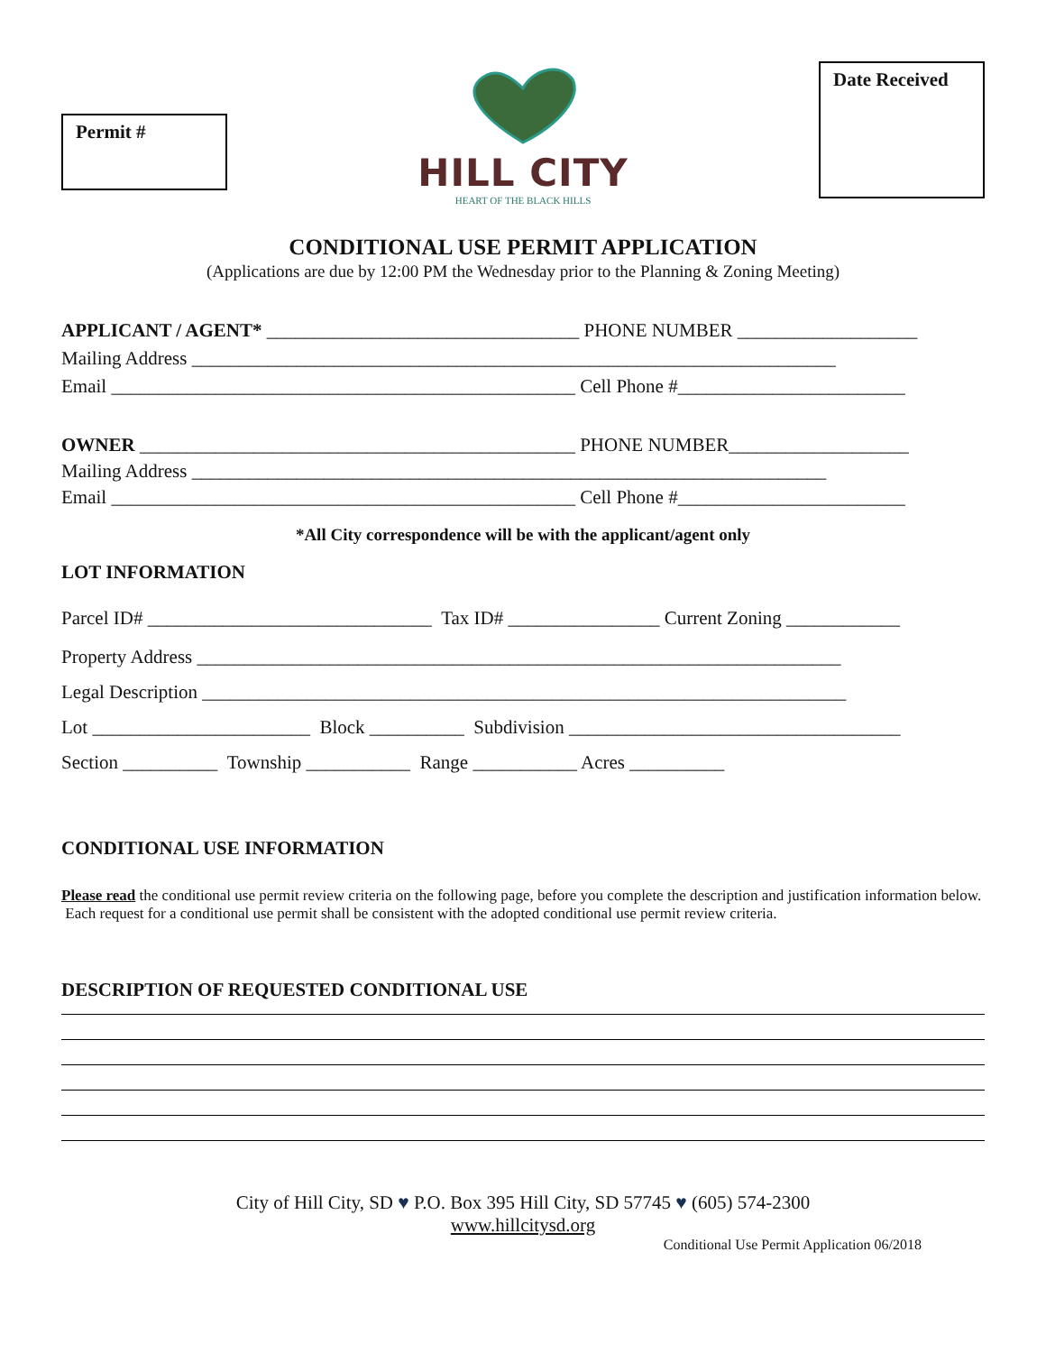Permit #
HILL CITY
HEART OF THE BLACK HILLS
Date Received
CONDITIONAL USE PERMIT APPLICATION
(Applications are due by 12:00 PM the Wednesday prior to the Planning & Zoning Meeting)
APPLICANT / AGENT* _________________________________ PHONE NUMBER ___________________
Mailing Address ____________________________________________________________________
Email _________________________________________________ Cell Phone #________________________
OWNER ______________________________________________ PHONE NUMBER___________________
Mailing Address ___________________________________________________________________
Email _________________________________________________ Cell Phone #________________________
*All City correspondence will be with the applicant/agent only
LOT INFORMATION
Parcel ID# ______________________________ Tax ID# ________________ Current Zoning ____________
Property Address ____________________________________________________________________
Legal Description ____________________________________________________________________
Lot _______________________ Block __________ Subdivision ___________________________________
Section __________ Township ___________ Range ___________ Acres __________
CONDITIONAL USE INFORMATION
Please read the conditional use permit review criteria on the following page, before you complete the description and justification information below. Each request for a conditional use permit shall be consistent with the adopted conditional use permit review criteria.
DESCRIPTION OF REQUESTED CONDITIONAL USE
City of Hill City, SD ♥ P.O. Box 395 Hill City, SD 57745 ♥ (605) 574-2300
www.hillcitysd.org
Conditional Use Permit Application 06/2018